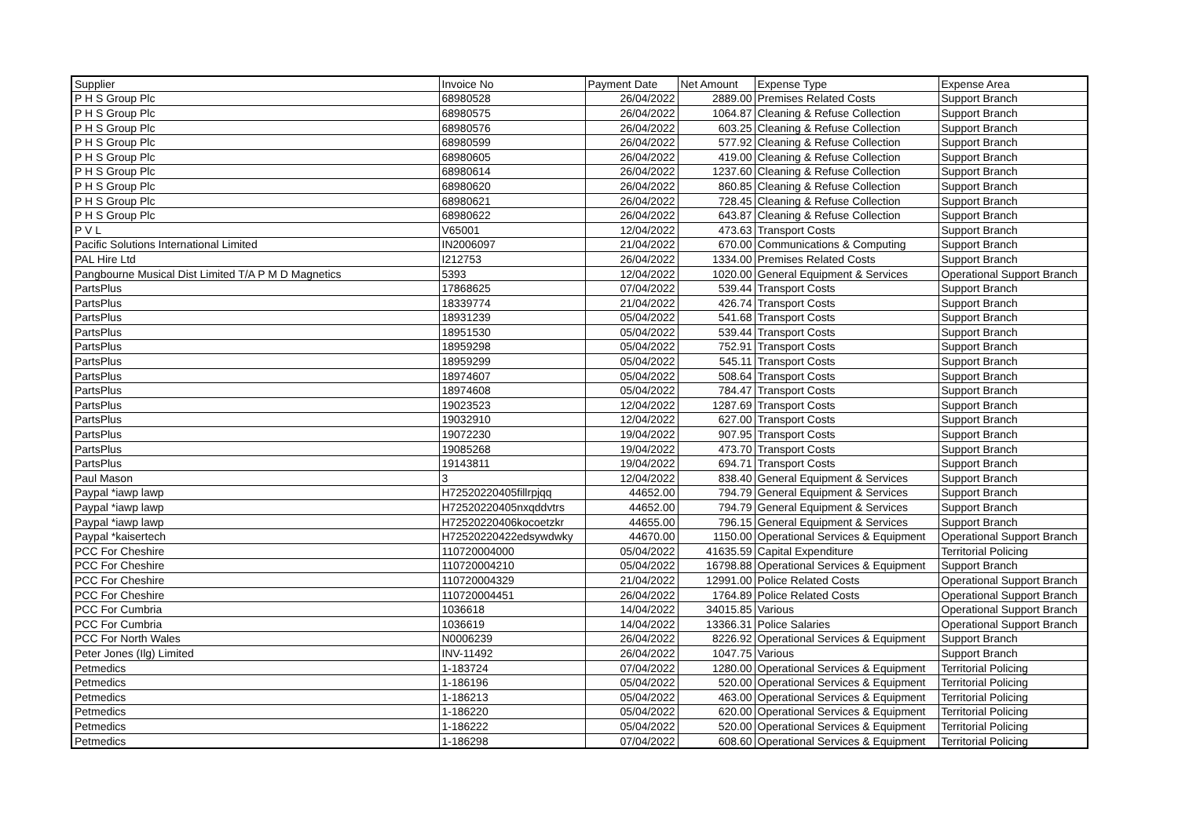| Supplier | Invoice No | Payment Date | Net Amount | Expense Type | Expense Area |
| --- | --- | --- | --- | --- | --- |
| P H S Group Plc | 68980528 | 26/04/2022 | 2889.00 | Premises Related Costs | Support Branch |
| P H S Group Plc | 68980575 | 26/04/2022 | 1064.87 | Cleaning & Refuse Collection | Support Branch |
| P H S Group Plc | 68980576 | 26/04/2022 | 603.25 | Cleaning & Refuse Collection | Support Branch |
| P H S Group Plc | 68980599 | 26/04/2022 | 577.92 | Cleaning & Refuse Collection | Support Branch |
| P H S Group Plc | 68980605 | 26/04/2022 | 419.00 | Cleaning & Refuse Collection | Support Branch |
| P H S Group Plc | 68980614 | 26/04/2022 | 1237.60 | Cleaning & Refuse Collection | Support Branch |
| P H S Group Plc | 68980620 | 26/04/2022 | 860.85 | Cleaning & Refuse Collection | Support Branch |
| P H S Group Plc | 68980621 | 26/04/2022 | 728.45 | Cleaning & Refuse Collection | Support Branch |
| P H S Group Plc | 68980622 | 26/04/2022 | 643.87 | Cleaning & Refuse Collection | Support Branch |
| P V L | V65001 | 12/04/2022 | 473.63 | Transport Costs | Support Branch |
| Pacific Solutions International Limited | IN2006097 | 21/04/2022 | 670.00 | Communications & Computing | Support Branch |
| PAL Hire Ltd | I212753 | 26/04/2022 | 1334.00 | Premises Related Costs | Support Branch |
| Pangbourne Musical Dist Limited T/A P M D Magnetics | 5393 | 12/04/2022 | 1020.00 | General Equipment & Services | Operational Support Branch |
| PartsPlus | 17868625 | 07/04/2022 | 539.44 | Transport Costs | Support Branch |
| PartsPlus | 18339774 | 21/04/2022 | 426.74 | Transport Costs | Support Branch |
| PartsPlus | 18931239 | 05/04/2022 | 541.68 | Transport Costs | Support Branch |
| PartsPlus | 18951530 | 05/04/2022 | 539.44 | Transport Costs | Support Branch |
| PartsPlus | 18959298 | 05/04/2022 | 752.91 | Transport Costs | Support Branch |
| PartsPlus | 18959299 | 05/04/2022 | 545.11 | Transport Costs | Support Branch |
| PartsPlus | 18974607 | 05/04/2022 | 508.64 | Transport Costs | Support Branch |
| PartsPlus | 18974608 | 05/04/2022 | 784.47 | Transport Costs | Support Branch |
| PartsPlus | 19023523 | 12/04/2022 | 1287.69 | Transport Costs | Support Branch |
| PartsPlus | 19032910 | 12/04/2022 | 627.00 | Transport Costs | Support Branch |
| PartsPlus | 19072230 | 19/04/2022 | 907.95 | Transport Costs | Support Branch |
| PartsPlus | 19085268 | 19/04/2022 | 473.70 | Transport Costs | Support Branch |
| PartsPlus | 19143811 | 19/04/2022 | 694.71 | Transport Costs | Support Branch |
| Paul Mason | 3 | 12/04/2022 | 838.40 | General Equipment & Services | Support Branch |
| Paypal *iawp lawp | H72520220405fillrpjqq | 44652.00 | 794.79 | General Equipment & Services | Support Branch |
| Paypal *iawp lawp | H72520220405nxqddvtrs | 44652.00 | 794.79 | General Equipment & Services | Support Branch |
| Paypal *iawp lawp | H72520220406kocoetzkr | 44655.00 | 796.15 | General Equipment & Services | Support Branch |
| Paypal *kaisertech | H72520220422edsywdwky | 44670.00 | 1150.00 | Operational Services & Equipment | Operational Support Branch |
| PCC For Cheshire | 110720004000 | 05/04/2022 | 41635.59 | Capital Expenditure | Territorial Policing |
| PCC For Cheshire | 110720004210 | 05/04/2022 | 16798.88 | Operational Services & Equipment | Support Branch |
| PCC For Cheshire | 110720004329 | 21/04/2022 | 12991.00 | Police Related Costs | Operational Support Branch |
| PCC For Cheshire | 110720004451 | 26/04/2022 | 1764.89 | Police Related Costs | Operational Support Branch |
| PCC For Cumbria | 1036618 | 14/04/2022 | 34015.85 | Various | Operational Support Branch |
| PCC For Cumbria | 1036619 | 14/04/2022 | 13366.31 | Police Salaries | Operational Support Branch |
| PCC For North Wales | N0006239 | 26/04/2022 | 8226.92 | Operational Services & Equipment | Support Branch |
| Peter Jones (Ilg) Limited | INV-11492 | 26/04/2022 | 1047.75 | Various | Support Branch |
| Petmedics | 1-183724 | 07/04/2022 | 1280.00 | Operational Services & Equipment | Territorial Policing |
| Petmedics | 1-186196 | 05/04/2022 | 520.00 | Operational Services & Equipment | Territorial Policing |
| Petmedics | 1-186213 | 05/04/2022 | 463.00 | Operational Services & Equipment | Territorial Policing |
| Petmedics | 1-186220 | 05/04/2022 | 620.00 | Operational Services & Equipment | Territorial Policing |
| Petmedics | 1-186222 | 05/04/2022 | 520.00 | Operational Services & Equipment | Territorial Policing |
| Petmedics | 1-186298 | 07/04/2022 | 608.60 | Operational Services & Equipment | Territorial Policing |